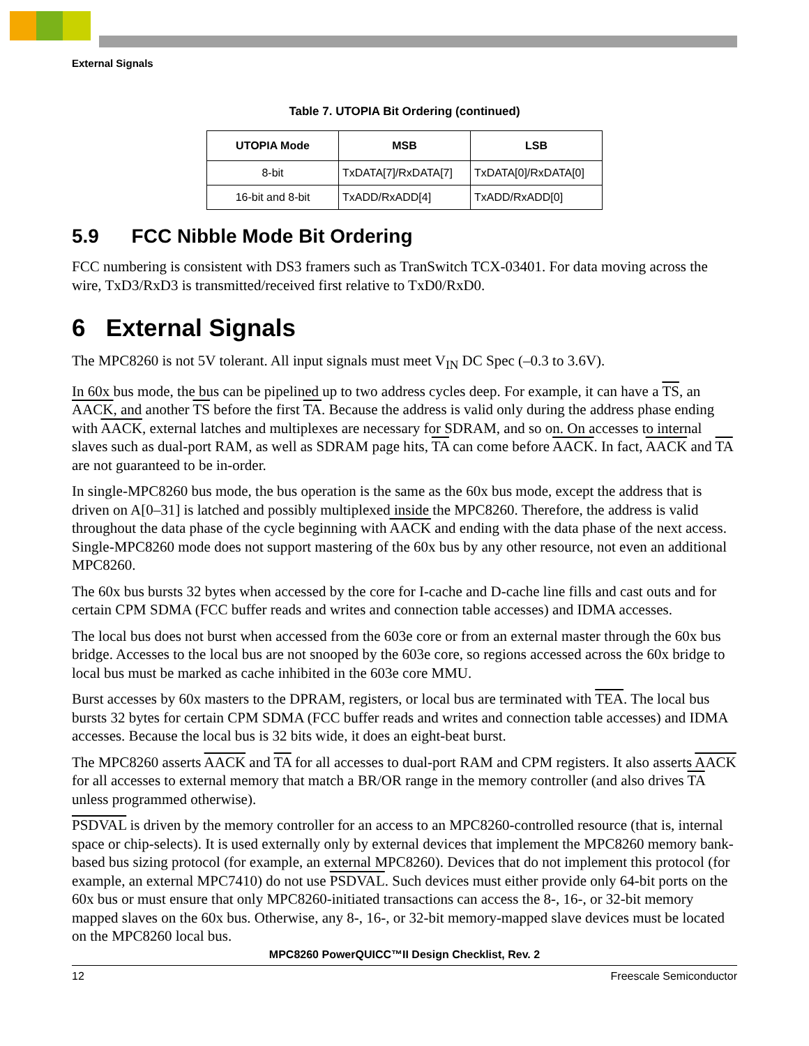External Signals
Table 7. UTOPIA Bit Ordering (continued)
| UTOPIA Mode | MSB | LSB |
| --- | --- | --- |
| 8-bit | TxDATA[7]/RxDATA[7] | TxDATA[0]/RxDATA[0] |
| 16-bit and 8-bit | TxADD/RxADD[4] | TxADD/RxADD[0] |
5.9 FCC Nibble Mode Bit Ordering
FCC numbering is consistent with DS3 framers such as TranSwitch TCX-03401. For data moving across the wire, TxD3/RxD3 is transmitted/received first relative to TxD0/RxD0.
6 External Signals
The MPC8260 is not 5V tolerant. All input signals must meet V<sub>IN</sub> DC Spec (–0.3 to 3.6V).
In 60x bus mode, the bus can be pipelined up to two address cycles deep. For example, it can have a TS, an AACK, and another TS before the first TA. Because the address is valid only during the address phase ending with AACK, external latches and multiplexes are necessary for SDRAM, and so on. On accesses to internal slaves such as dual-port RAM, as well as SDRAM page hits, TA can come before AACK. In fact, AACK and TA are not guaranteed to be in-order.
In single-MPC8260 bus mode, the bus operation is the same as the 60x bus mode, except the address that is driven on A[0–31] is latched and possibly multiplexed inside the MPC8260. Therefore, the address is valid throughout the data phase of the cycle beginning with AACK and ending with the data phase of the next access. Single-MPC8260 mode does not support mastering of the 60x bus by any other resource, not even an additional MPC8260.
The 60x bus bursts 32 bytes when accessed by the core for I-cache and D-cache line fills and cast outs and for certain CPM SDMA (FCC buffer reads and writes and connection table accesses) and IDMA accesses.
The local bus does not burst when accessed from the 603e core or from an external master through the 60x bus bridge. Accesses to the local bus are not snooped by the 603e core, so regions accessed across the 60x bridge to local bus must be marked as cache inhibited in the 603e core MMU.
Burst accesses by 60x masters to the DPRAM, registers, or local bus are terminated with TEA. The local bus bursts 32 bytes for certain CPM SDMA (FCC buffer reads and writes and connection table accesses) and IDMA accesses. Because the local bus is 32 bits wide, it does an eight-beat burst.
The MPC8260 asserts AACK and TA for all accesses to dual-port RAM and CPM registers. It also asserts AACK for all accesses to external memory that match a BR/OR range in the memory controller (and also drives TA unless programmed otherwise).
PSDVAL is driven by the memory controller for an access to an MPC8260-controlled resource (that is, internal space or chip-selects). It is used externally only by external devices that implement the MPC8260 memory bank-based bus sizing protocol (for example, an external MPC8260). Devices that do not implement this protocol (for example, an external MPC7410) do not use PSDVAL. Such devices must either provide only 64-bit ports on the 60x bus or must ensure that only MPC8260-initiated transactions can access the 8-, 16-, or 32-bit memory mapped slaves on the 60x bus. Otherwise, any 8-, 16-, or 32-bit memory-mapped slave devices must be located on the MPC8260 local bus.
MPC8260 PowerQUICC™II Design Checklist, Rev. 2
12 Freescale Semiconductor